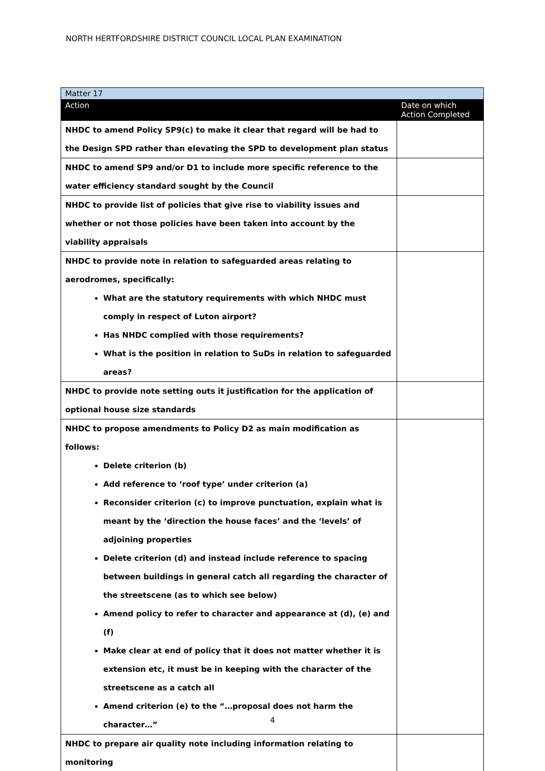NORTH HERTFORDSHIRE DISTRICT COUNCIL LOCAL PLAN EXAMINATION
| Matter 17 | |
| Action | Date on which Action Completed |
| NHDC to amend Policy SP9(c) to make it clear that regard will be had to the Design SPD rather than elevating the SPD to development plan status | |
| NHDC to amend SP9 and/or D1 to include more specific reference to the water efficiency standard sought by the Council | |
| NHDC to provide list of policies that give rise to viability issues and whether or not those policies have been taken into account by the viability appraisals | |
| NHDC to provide note in relation to safeguarded areas relating to aerodromes, specifically: What are the statutory requirements with which NHDC must comply in respect of Luton airport? Has NHDC complied with those requirements? What is the position in relation to SuDs in relation to safeguarded areas? | |
| NHDC to provide note setting outs it justification for the application of optional house size standards | |
| NHDC to propose amendments to Policy D2 as main modification as follows: Delete criterion (b) Add reference to ‘roof type’ under criterion (a) Reconsider criterion (c) to improve punctuation, explain what is meant by the ‘direction the house faces’ and the ‘levels’ of adjoining properties Delete criterion (d) and instead include reference to spacing between buildings in general catch all regarding the character of the streetscene (as to which see below) Amend policy to refer to character and appearance at (d), (e) and (f) Make clear at end of policy that it does not matter whether it is extension etc, it must be in keeping with the character of the streetscene as a catch all Amend criterion (e) to the “…proposal does not harm the character…” | |
| NHDC to prepare air quality note including information relating to monitoring | |
4